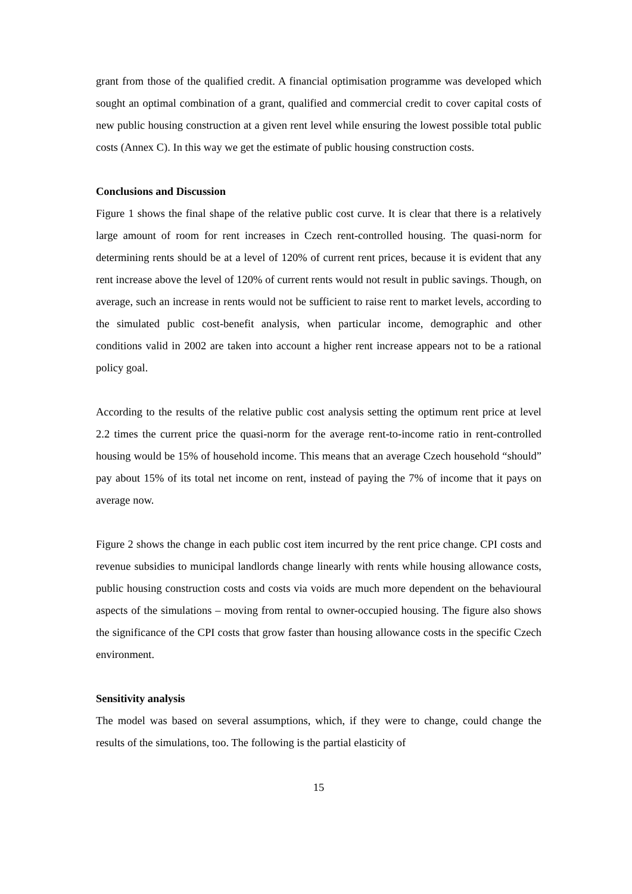grant from those of the qualified credit. A financial optimisation programme was developed which sought an optimal combination of a grant, qualified and commercial credit to cover capital costs of new public housing construction at a given rent level while ensuring the lowest possible total public costs (Annex C). In this way we get the estimate of public housing construction costs.
Conclusions and Discussion
Figure 1 shows the final shape of the relative public cost curve. It is clear that there is a relatively large amount of room for rent increases in Czech rent-controlled housing. The quasi-norm for determining rents should be at a level of 120% of current rent prices, because it is evident that any rent increase above the level of 120% of current rents would not result in public savings. Though, on average, such an increase in rents would not be sufficient to raise rent to market levels, according to the simulated public cost-benefit analysis, when particular income, demographic and other conditions valid in 2002 are taken into account a higher rent increase appears not to be a rational policy goal.
According to the results of the relative public cost analysis setting the optimum rent price at level 2.2 times the current price the quasi-norm for the average rent-to-income ratio in rent-controlled housing would be 15% of household income. This means that an average Czech household “should” pay about 15% of its total net income on rent, instead of paying the 7% of income that it pays on average now.
Figure 2 shows the change in each public cost item incurred by the rent price change. CPI costs and revenue subsidies to municipal landlords change linearly with rents while housing allowance costs, public housing construction costs and costs via voids are much more dependent on the behavioural aspects of the simulations – moving from rental to owner-occupied housing. The figure also shows the significance of the CPI costs that grow faster than housing allowance costs in the specific Czech environment.
Sensitivity analysis
The model was based on several assumptions, which, if they were to change, could change the results of the simulations, too. The following is the partial elasticity of
15